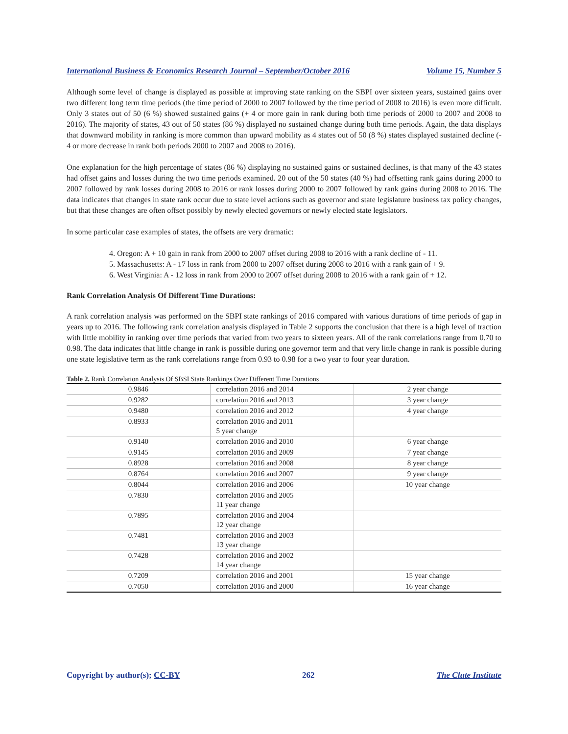International Business & Economics Research Journal – September/October 2016 Volume 15, Number 5
Although some level of change is displayed as possible at improving state ranking on the SBPI over sixteen years, sustained gains over two different long term time periods (the time period of 2000 to 2007 followed by the time period of 2008 to 2016) is even more difficult. Only 3 states out of 50 (6 %) showed sustained gains (+ 4 or more gain in rank during both time periods of 2000 to 2007 and 2008 to 2016). The majority of states, 43 out of 50 states (86 %) displayed no sustained change during both time periods. Again, the data displays that downward mobility in ranking is more common than upward mobility as 4 states out of 50 (8 %) states displayed sustained decline (- 4 or more decrease in rank both periods 2000 to 2007 and 2008 to 2016).
One explanation for the high percentage of states (86 %) displaying no sustained gains or sustained declines, is that many of the 43 states had offset gains and losses during the two time periods examined. 20 out of the 50 states (40 %) had offsetting rank gains during 2000 to 2007 followed by rank losses during 2008 to 2016 or rank losses during 2000 to 2007 followed by rank gains during 2008 to 2016. The data indicates that changes in state rank occur due to state level actions such as governor and state legislature business tax policy changes, but that these changes are often offset possibly by newly elected governors or newly elected state legislators.
In some particular case examples of states, the offsets are very dramatic:
4. Oregon: A + 10 gain in rank from 2000 to 2007 offset during 2008 to 2016 with a rank decline of - 11.
5. Massachusetts: A - 17 loss in rank from 2000 to 2007 offset during 2008 to 2016 with a rank gain of + 9.
6. West Virginia: A - 12 loss in rank from 2000 to 2007 offset during 2008 to 2016 with a rank gain of + 12.
Rank Correlation Analysis Of Different Time Durations:
A rank correlation analysis was performed on the SBPI state rankings of 2016 compared with various durations of time periods of gap in years up to 2016. The following rank correlation analysis displayed in Table 2 supports the conclusion that there is a high level of traction with little mobility in ranking over time periods that varied from two years to sixteen years. All of the rank correlations range from 0.70 to 0.98. The data indicates that little change in rank is possible during one governor term and that very little change in rank is possible during one state legislative term as the rank correlations range from 0.93 to 0.98 for a two year to four year duration.
Table 2. Rank Correlation Analysis Of SBSI State Rankings Over Different Time Durations
| 0.9846 | correlation 2016 and 2014 | 2 year change |
| 0.9282 | correlation 2016 and 2013 | 3 year change |
| 0.9480 | correlation 2016 and 2012 | 4 year change |
| 0.8933 | correlation 2016 and 2011 5 year change | |
| 0.9140 | correlation 2016 and 2010 | 6 year change |
| 0.9145 | correlation 2016 and 2009 | 7 year change |
| 0.8928 | correlation 2016 and 2008 | 8 year change |
| 0.8764 | correlation 2016 and 2007 | 9 year change |
| 0.8044 | correlation 2016 and 2006 | 10 year change |
| 0.7830 | correlation 2016 and 2005 11 year change | |
| 0.7895 | correlation 2016 and 2004 12 year change | |
| 0.7481 | correlation 2016 and 2003 13 year change | |
| 0.7428 | correlation 2016 and 2002 14 year change | |
| 0.7209 | correlation 2016 and 2001 | 15 year change |
| 0.7050 | correlation 2016 and 2000 | 16 year change |
Copyright by author(s); CC-BY 262 The Clute Institute